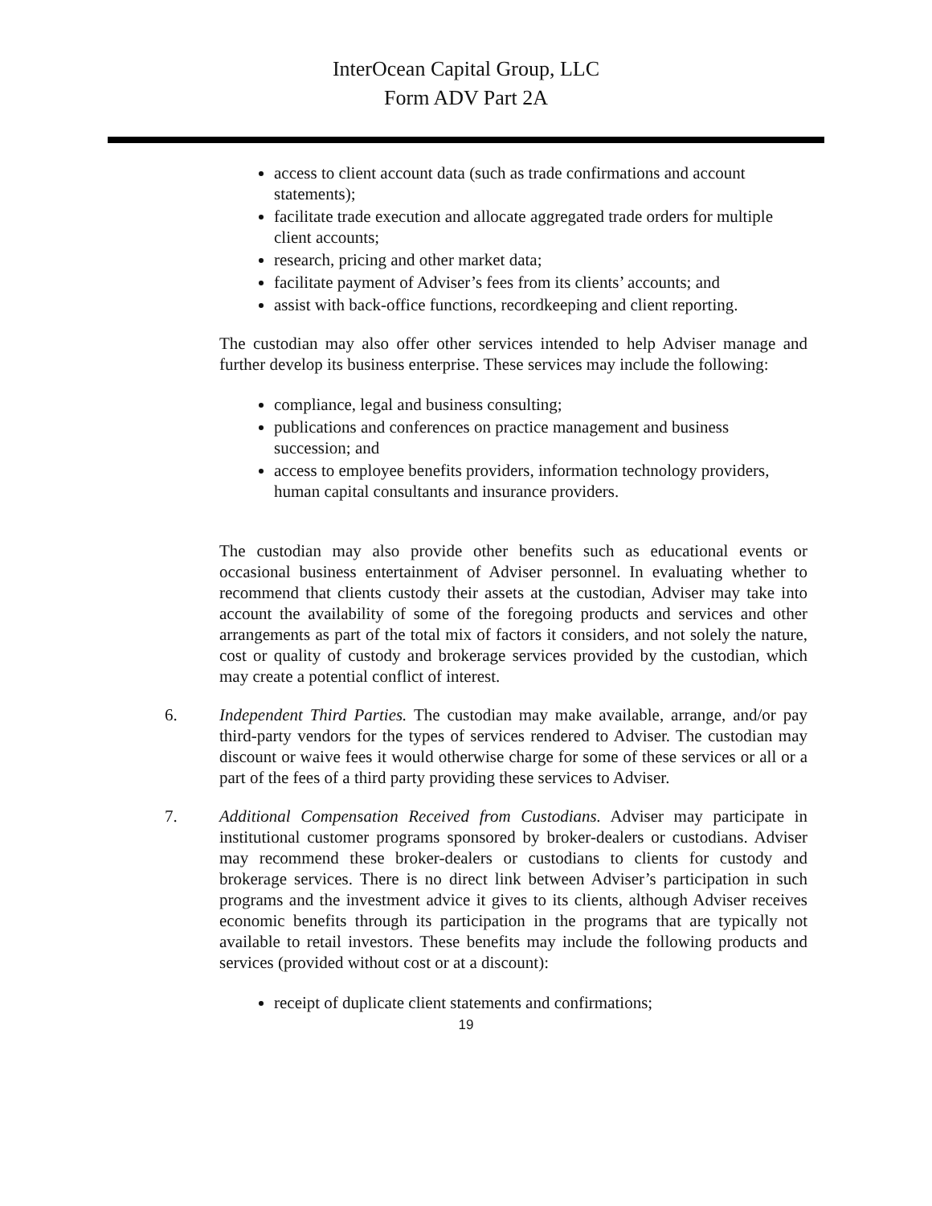InterOcean Capital Group, LLC
Form ADV Part 2A
access to client account data (such as trade confirmations and account statements);
facilitate trade execution and allocate aggregated trade orders for multiple client accounts;
research, pricing and other market data;
facilitate payment of Adviser’s fees from its clients’ accounts; and
assist with back-office functions, recordkeeping and client reporting.
The custodian may also offer other services intended to help Adviser manage and further develop its business enterprise. These services may include the following:
compliance, legal and business consulting;
publications and conferences on practice management and business succession; and
access to employee benefits providers, information technology providers, human capital consultants and insurance providers.
The custodian may also provide other benefits such as educational events or occasional business entertainment of Adviser personnel. In evaluating whether to recommend that clients custody their assets at the custodian, Adviser may take into account the availability of some of the foregoing products and services and other arrangements as part of the total mix of factors it considers, and not solely the nature, cost or quality of custody and brokerage services provided by the custodian, which may create a potential conflict of interest.
6. Independent Third Parties. The custodian may make available, arrange, and/or pay third-party vendors for the types of services rendered to Adviser. The custodian may discount or waive fees it would otherwise charge for some of these services or all or a part of the fees of a third party providing these services to Adviser.
7. Additional Compensation Received from Custodians. Adviser may participate in institutional customer programs sponsored by broker-dealers or custodians. Adviser may recommend these broker-dealers or custodians to clients for custody and brokerage services. There is no direct link between Adviser’s participation in such programs and the investment advice it gives to its clients, although Adviser receives economic benefits through its participation in the programs that are typically not available to retail investors. These benefits may include the following products and services (provided without cost or at a discount):
receipt of duplicate client statements and confirmations;
19